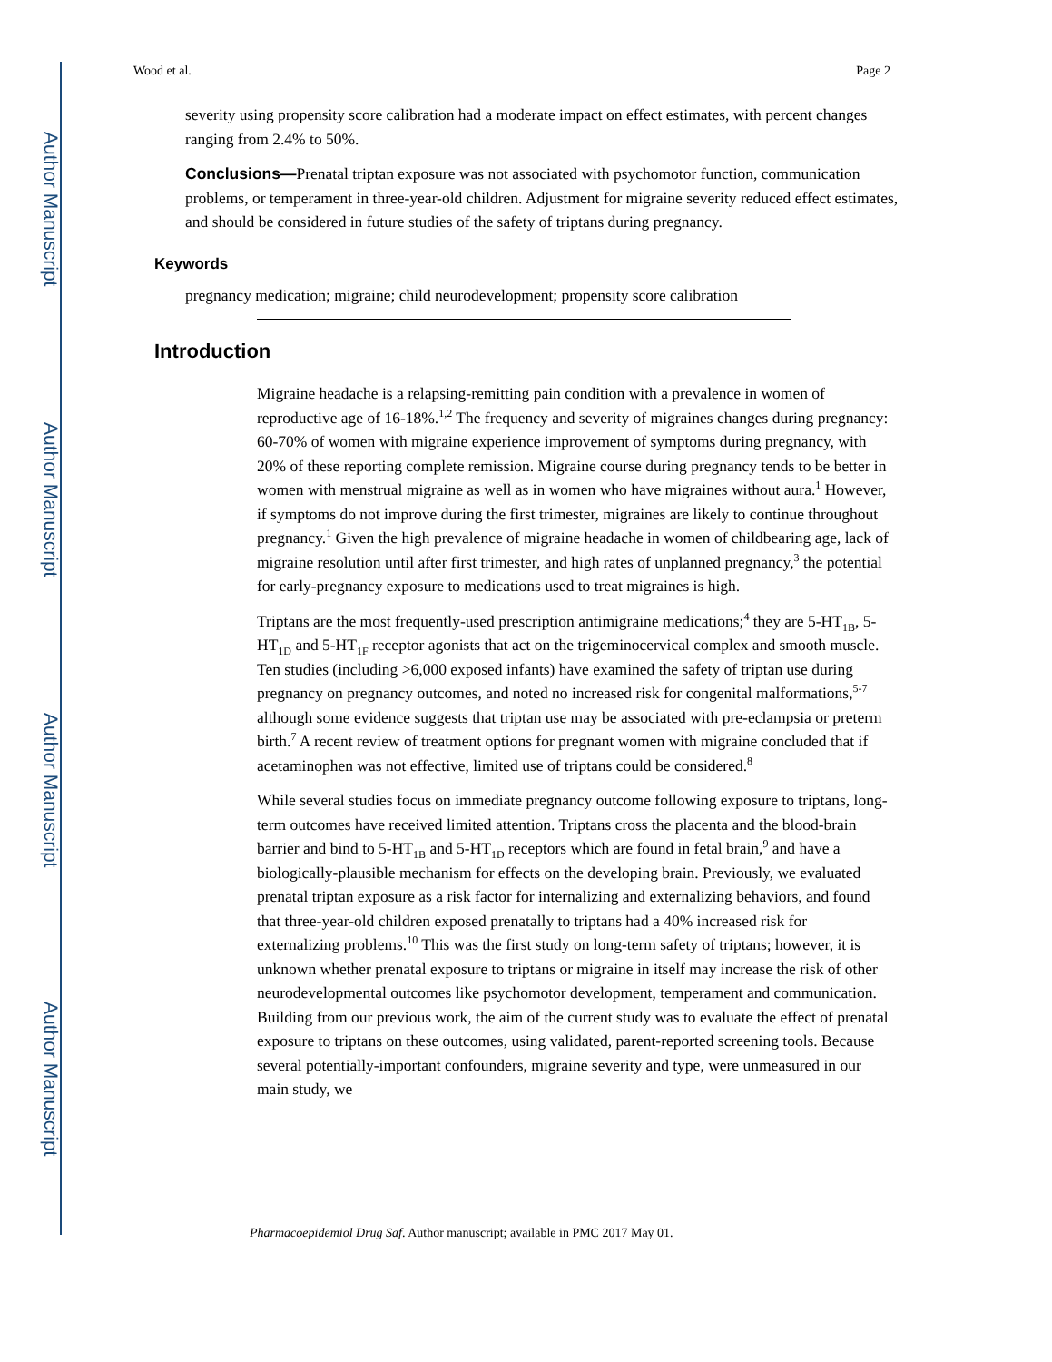Author Manuscript
Author Manuscript
Author Manuscript
Author Manuscript
Wood et al. Page 2
severity using propensity score calibration had a moderate impact on effect estimates, with percent changes ranging from 2.4% to 50%.
Conclusions—Prenatal triptan exposure was not associated with psychomotor function, communication problems, or temperament in three-year-old children. Adjustment for migraine severity reduced effect estimates, and should be considered in future studies of the safety of triptans during pregnancy.
Keywords
pregnancy medication; migraine; child neurodevelopment; propensity score calibration
Introduction
Migraine headache is a relapsing-remitting pain condition with a prevalence in women of reproductive age of 16-18%.<sup>1,2</sup> The frequency and severity of migraines changes during pregnancy: 60-70% of women with migraine experience improvement of symptoms during pregnancy, with 20% of these reporting complete remission. Migraine course during pregnancy tends to be better in women with menstrual migraine as well as in women who have migraines without aura.<sup>1</sup> However, if symptoms do not improve during the first trimester, migraines are likely to continue throughout pregnancy.<sup>1</sup> Given the high prevalence of migraine headache in women of childbearing age, lack of migraine resolution until after first trimester, and high rates of unplanned pregnancy,<sup>3</sup> the potential for early-pregnancy exposure to medications used to treat migraines is high.
Triptans are the most frequently-used prescription antimigraine medications;<sup>4</sup> they are 5-HT<sub>1B</sub>, 5-HT<sub>1D</sub> and 5-HT<sub>1F</sub> receptor agonists that act on the trigeminocervical complex and smooth muscle. Ten studies (including >6,000 exposed infants) have examined the safety of triptan use during pregnancy on pregnancy outcomes, and noted no increased risk for congenital malformations,<sup>5-7</sup> although some evidence suggests that triptan use may be associated with pre-eclampsia or preterm birth.<sup>7</sup> A recent review of treatment options for pregnant women with migraine concluded that if acetaminophen was not effective, limited use of triptans could be considered.<sup>8</sup>
While several studies focus on immediate pregnancy outcome following exposure to triptans, long-term outcomes have received limited attention. Triptans cross the placenta and the blood-brain barrier and bind to 5-HT<sub>1B</sub> and 5-HT<sub>1D</sub> receptors which are found in fetal brain,<sup>9</sup> and have a biologically-plausible mechanism for effects on the developing brain. Previously, we evaluated prenatal triptan exposure as a risk factor for internalizing and externalizing behaviors, and found that three-year-old children exposed prenatally to triptans had a 40% increased risk for externalizing problems.<sup>10</sup> This was the first study on long-term safety of triptans; however, it is unknown whether prenatal exposure to triptans or migraine in itself may increase the risk of other neurodevelopmental outcomes like psychomotor development, temperament and communication. Building from our previous work, the aim of the current study was to evaluate the effect of prenatal exposure to triptans on these outcomes, using validated, parent-reported screening tools. Because several potentially-important confounders, migraine severity and type, were unmeasured in our main study, we
Pharmacoepidemiol Drug Saf. Author manuscript; available in PMC 2017 May 01.